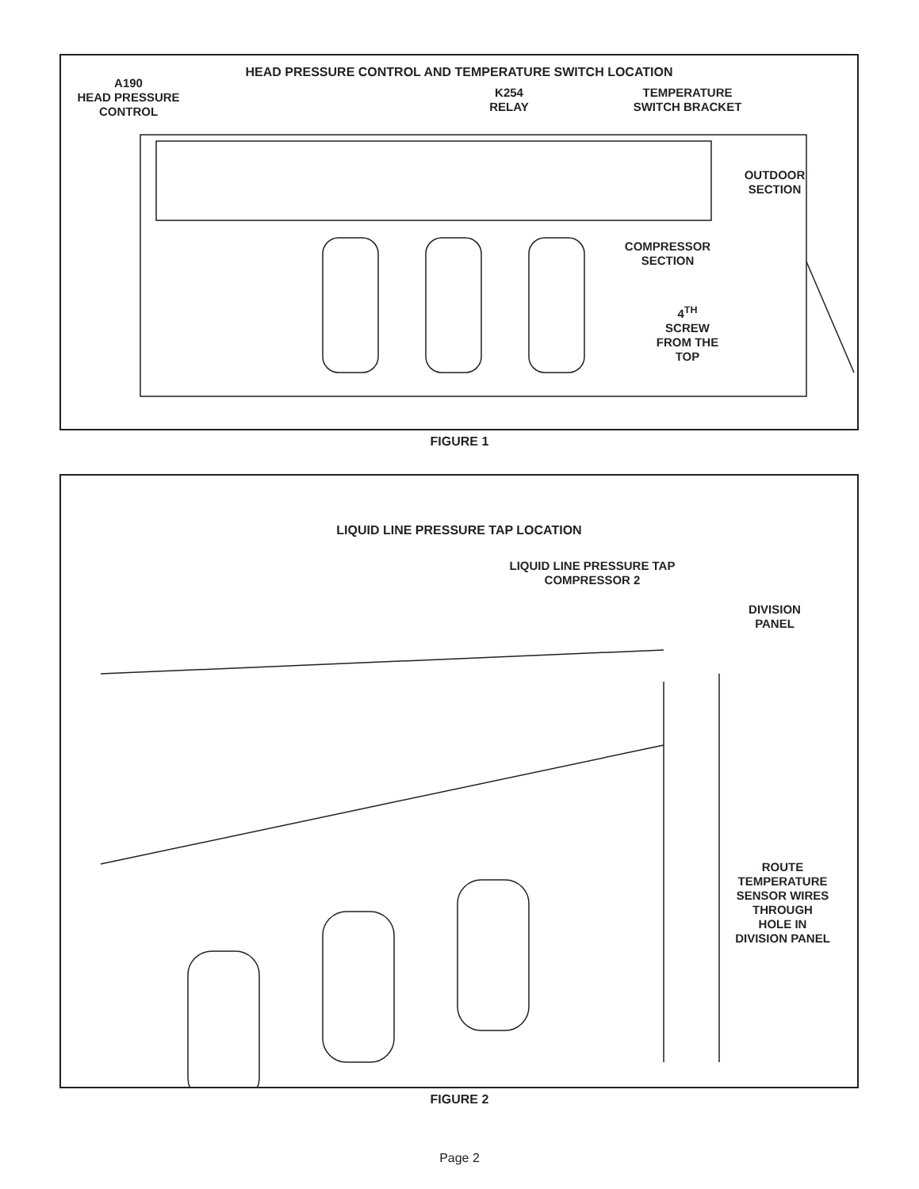HEAD PRESSURE CONTROL AND TEMPERATURE SWITCH LOCATION
A190
HEAD PRESSURE
CONTROL
K254
RELAY
TEMPERATURE
SWITCH BRACKET
OUTDOOR
SECTION
COMPRESSOR
SECTION
4<sup>TH</sup>
SCREW
FROM THE
TOP
FIGURE 1
LIQUID LINE PRESSURE TAP LOCATION
LIQUID LINE PRESSURE TAP
COMPRESSOR 2
DIVISION
PANEL
ROUTE
TEMPERATURE
SENSOR WIRES
THROUGH
HOLE IN
DIVISION PANEL
FIGURE 2
Page 2